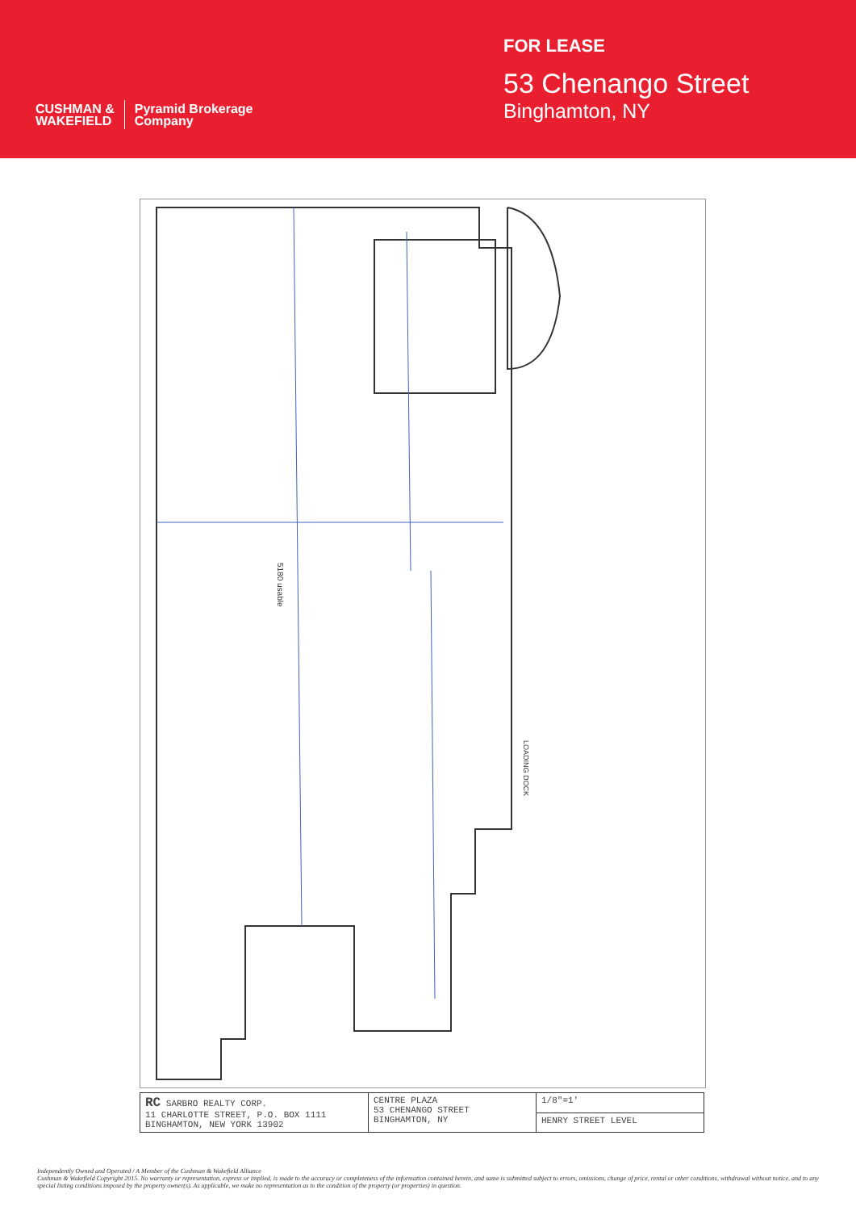CUSHMAN &
WAKEFIELD
Pyramid Brokerage
Company
FOR LEASE
53 Chenango Street
Binghamton, NY
5180 usable
LOADING DOCK
| RC SARBRO REALTY CORP. 11 CHARLOTTE STREET, P.O. BOX 1111 BINGHAMTON, NEW YORK 13902 | CENTRE PLAZA 53 CHENANGO STREET BINGHAMTON, NY | 1/8"=1' |
| | | HENRY STREET LEVEL |
Independently Owned and Operated / A Member of the Cushman & Wakefield Alliance
Cushman & Wakefield Copyright 2015. No warranty or representation, express or implied, is made to the accuracy or completeness of the information contained herein, and same is submitted subject to errors, omissions, change of price, rental or other conditions, withdrawal without notice, and to any special listing conditions imposed by the property owner(s). As applicable, we make no representation as to the condition of the property (or properties) in question.